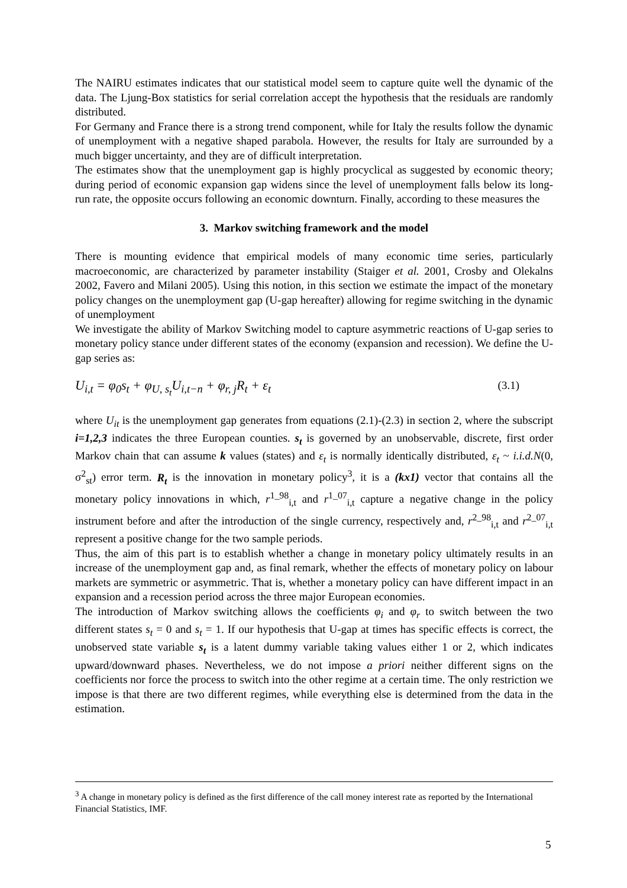The NAIRU estimates indicates that our statistical model seem to capture quite well the dynamic of the data. The Ljung-Box statistics for serial correlation accept the hypothesis that the residuals are randomly distributed.
For Germany and France there is a strong trend component, while for Italy the results follow the dynamic of unemployment with a negative shaped parabola. However, the results for Italy are surrounded by a much bigger uncertainty, and they are of difficult interpretation.
The estimates show that the unemployment gap is highly procyclical as suggested by economic theory; during period of economic expansion gap widens since the level of unemployment falls below its long-run rate, the opposite occurs following an economic downturn. Finally, according to these measures the
3. Markov switching framework and the model
There is mounting evidence that empirical models of many economic time series, particularly macroeconomic, are characterized by parameter instability (Staiger et al. 2001, Crosby and Olekalns 2002, Favero and Milani 2005). Using this notion, in this section we estimate the impact of the monetary policy changes on the unemployment gap (U-gap hereafter) allowing for regime switching in the dynamic of unemployment
We investigate the ability of Markov Switching model to capture asymmetric reactions of U-gap series to monetary policy stance under different states of the economy (expansion and recession). We define the U-gap series as:
U<sub>i,t</sub> = φ<sub>0</sub>s<sub>t</sub> + φ<sub>U, s<sub>t</sub></sub>U<sub>i,t−n</sub> + φ<sub>r, j</sub>R<sub>t</sub> + ε<sub>t</sub> (3.1)
where U<sub>it</sub> is the unemployment gap generates from equations (2.1)-(2.3) in section 2, where the subscript i=1,2,3 indicates the three European counties. s<sub>t</sub> is governed by an unobservable, discrete, first order Markov chain that can assume k values (states) and ε<sub>t</sub> is normally identically distributed, ε<sub>t</sub> ~ i.i.d.N(0, σ<sup>2</sup><sub>st</sub>) error term. R<sub>t</sub> is the innovation in monetary policy<sup>3</sup>, it is a (kx1) vector that contains all the monetary policy innovations in which, r<sup>1_98</sup><sub>i,t</sub> and r<sup>1_07</sup><sub>i,t</sub> capture a negative change in the policy instrument before and after the introduction of the single currency, respectively and, r<sup>2_98</sup><sub>i,t</sub> and r<sup>2_07</sup><sub>i,t</sub> represent a positive change for the two sample periods.
Thus, the aim of this part is to establish whether a change in monetary policy ultimately results in an increase of the unemployment gap and, as final remark, whether the effects of monetary policy on labour markets are symmetric or asymmetric. That is, whether a monetary policy can have different impact in an expansion and a recession period across the three major European economies.
The introduction of Markov switching allows the coefficients φ<sub>i</sub> and φ<sub>r</sub> to switch between the two different states s<sub>t</sub> = 0 and s<sub>t</sub> = 1. If our hypothesis that U-gap at times has specific effects is correct, the unobserved state variable s<sub>t</sub> is a latent dummy variable taking values either 1 or 2, which indicates upward/downward phases. Nevertheless, we do not impose a priori neither different signs on the coefficients nor force the process to switch into the other regime at a certain time. The only restriction we impose is that there are two different regimes, while everything else is determined from the data in the estimation.
<sup>3</sup> A change in monetary policy is defined as the first difference of the call money interest rate as reported by the International Financial Statistics, IMF.
5